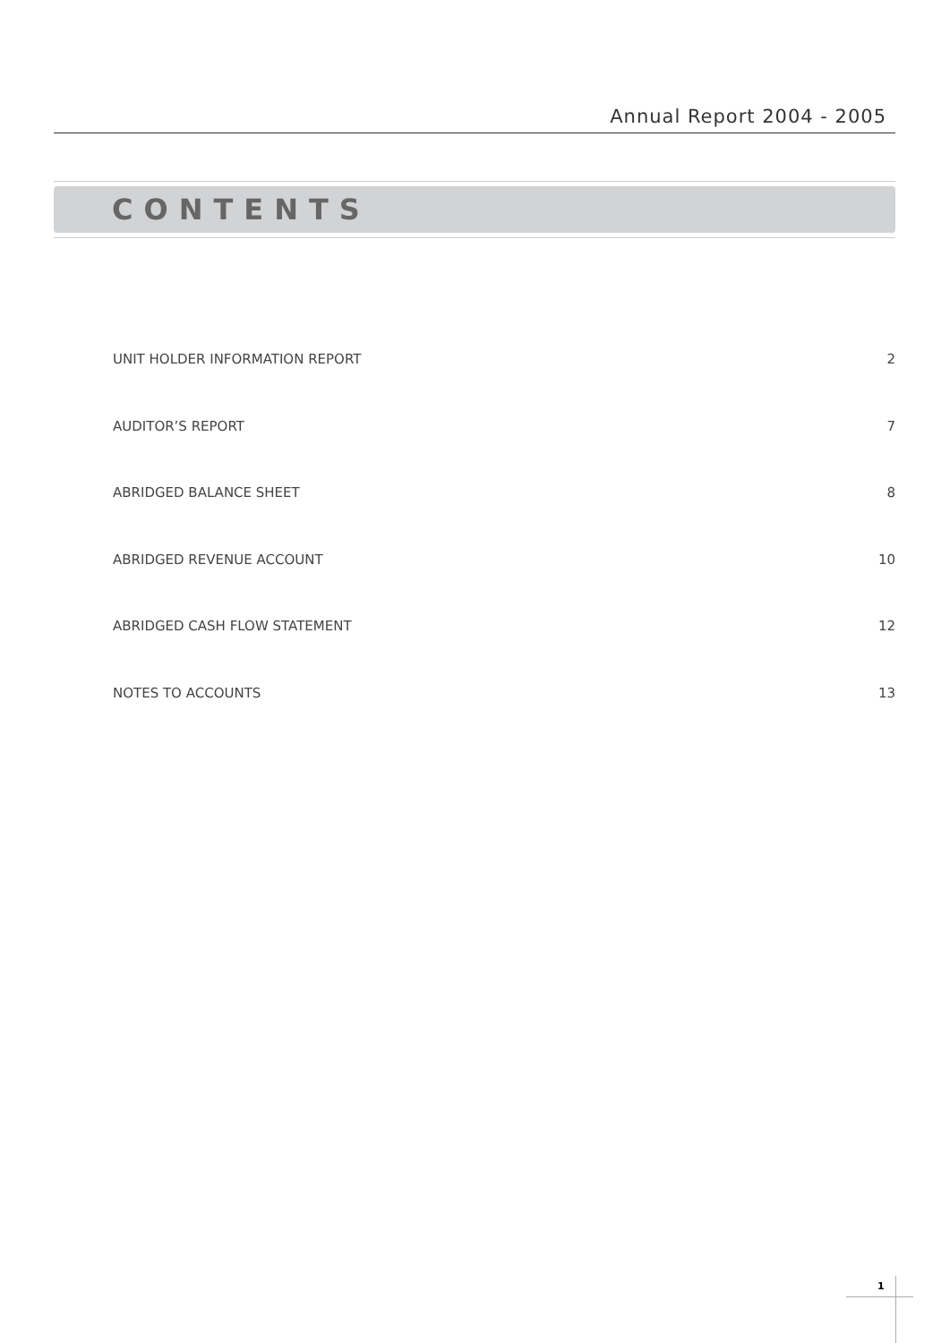Annual Report 2004 - 2005
CONTENTS
UNIT HOLDER INFORMATION REPORT 2
AUDITOR’S REPORT 7
ABRIDGED BALANCE SHEET 8
ABRIDGED REVENUE ACCOUNT 10
ABRIDGED CASH FLOW STATEMENT 12
NOTES TO ACCOUNTS 13
1